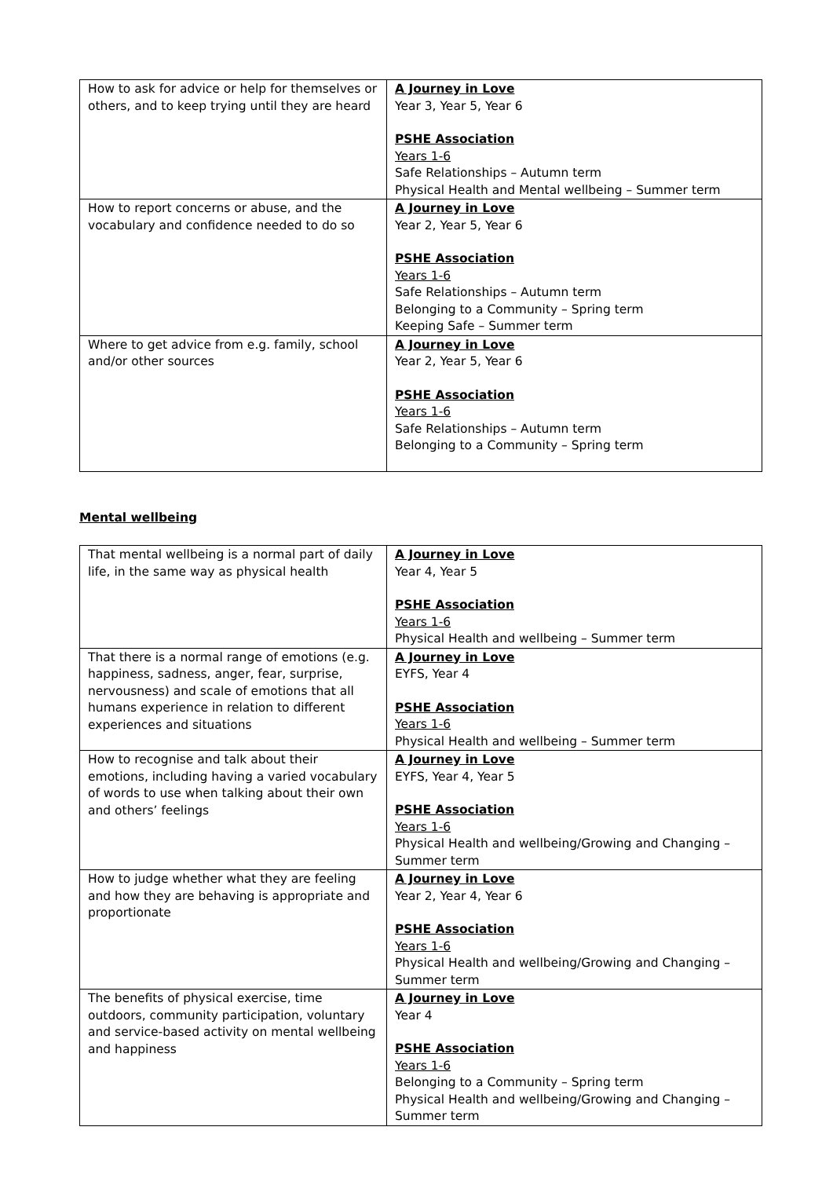| How to ask for advice or help for themselves or others, and to keep trying until they are heard | A Journey in Love Year 3, Year 5, Year 6 PSHE Association Years 1-6 Safe Relationships – Autumn term Physical Health and Mental wellbeing – Summer term |
| How to report concerns or abuse, and the vocabulary and confidence needed to do so | A Journey in Love Year 2, Year 5, Year 6 PSHE Association Years 1-6 Safe Relationships – Autumn term Belonging to a Community – Spring term Keeping Safe – Summer term |
| Where to get advice from e.g. family, school and/or other sources | A Journey in Love Year 2, Year 5, Year 6 PSHE Association Years 1-6 Safe Relationships – Autumn term Belonging to a Community – Spring term |
Mental wellbeing
| That mental wellbeing is a normal part of daily life, in the same way as physical health | A Journey in Love Year 4, Year 5 PSHE Association Years 1-6 Physical Health and wellbeing – Summer term |
| That there is a normal range of emotions (e.g. happiness, sadness, anger, fear, surprise, nervousness) and scale of emotions that all humans experience in relation to different experiences and situations | A Journey in Love EYFS, Year 4 PSHE Association Years 1-6 Physical Health and wellbeing – Summer term |
| How to recognise and talk about their emotions, including having a varied vocabulary of words to use when talking about their own and others’ feelings | A Journey in Love EYFS, Year 4, Year 5 PSHE Association Years 1-6 Physical Health and wellbeing/Growing and Changing – Summer term |
| How to judge whether what they are feeling and how they are behaving is appropriate and proportionate | A Journey in Love Year 2, Year 4, Year 6 PSHE Association Years 1-6 Physical Health and wellbeing/Growing and Changing – Summer term |
| The benefits of physical exercise, time outdoors, community participation, voluntary and service-based activity on mental wellbeing and happiness | A Journey in Love Year 4 PSHE Association Years 1-6 Belonging to a Community – Spring term Physical Health and wellbeing/Growing and Changing – Summer term |